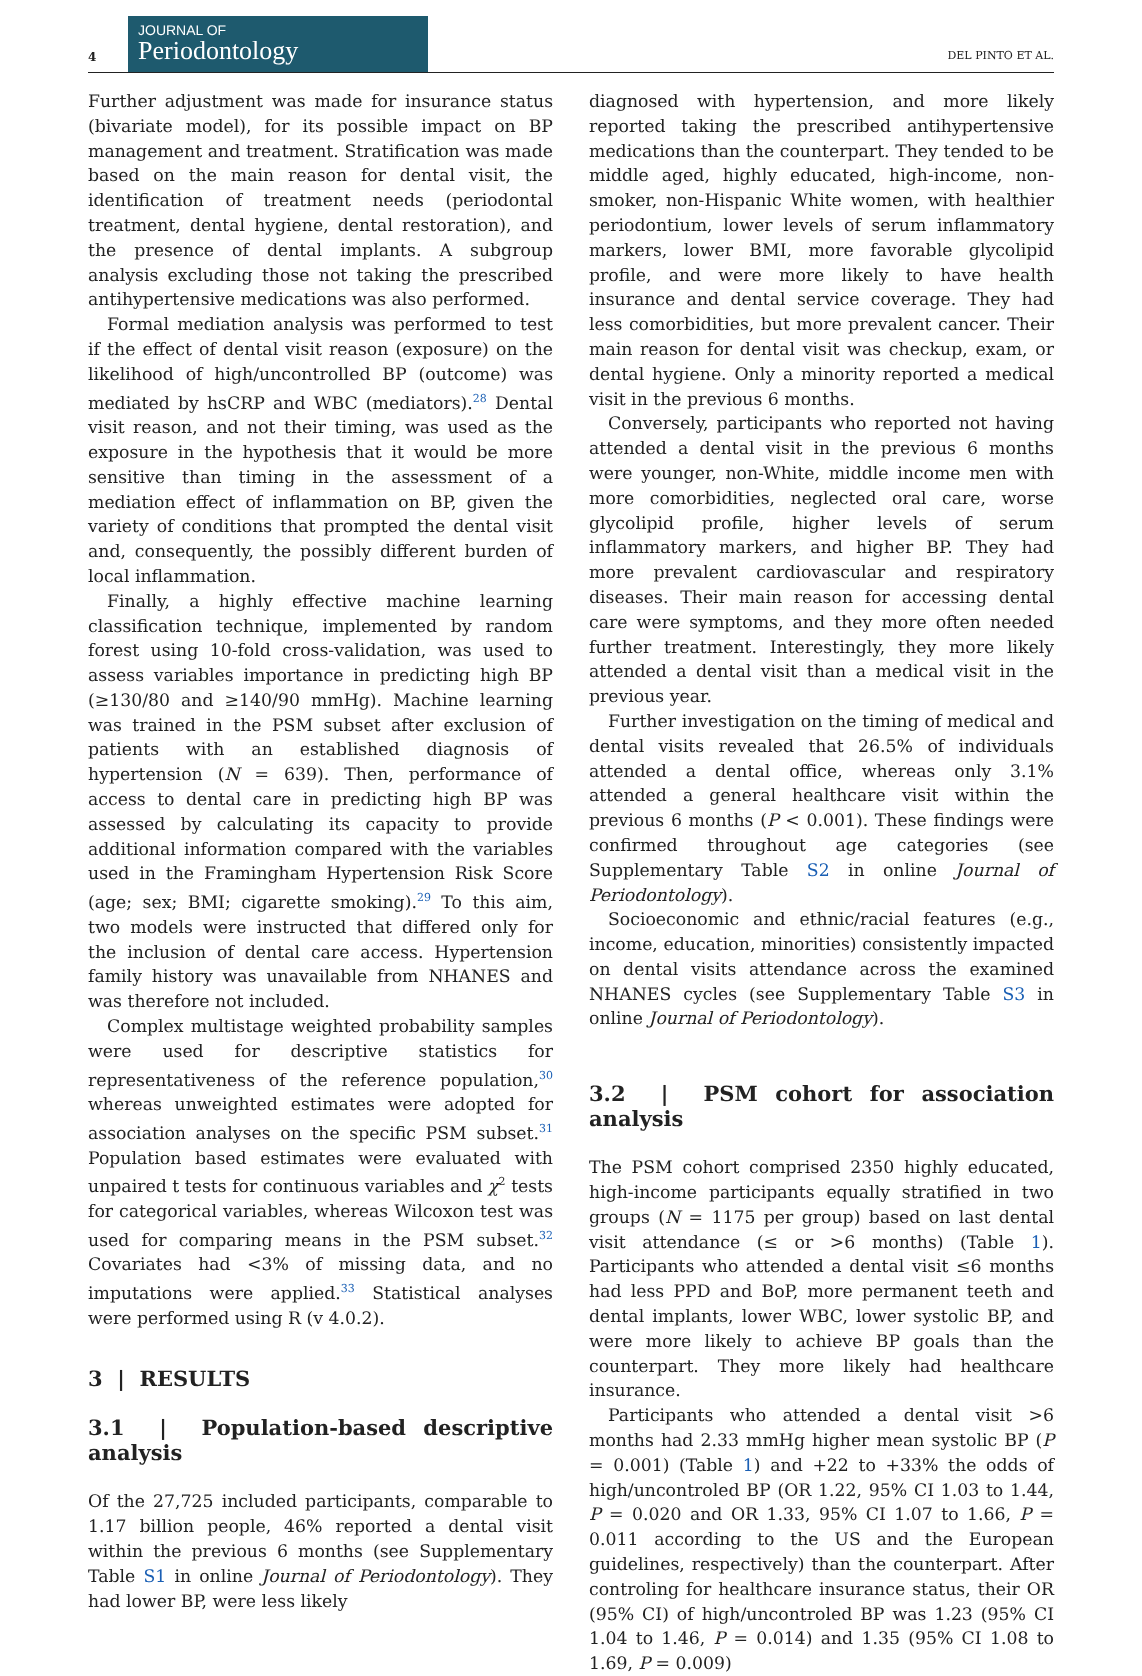4
JOURNAL OF
Periodontology
DEL PINTO ET AL.
Further adjustment was made for insurance status (bivariate model), for its possible impact on BP management and treatment. Stratification was made based on the main reason for dental visit, the identification of treatment needs (periodontal treatment, dental hygiene, dental restoration), and the presence of dental implants. A subgroup analysis excluding those not taking the prescribed antihypertensive medications was also performed.
Formal mediation analysis was performed to test if the effect of dental visit reason (exposure) on the likelihood of high/uncontrolled BP (outcome) was mediated by hsCRP and WBC (mediators).<sup>28</sup> Dental visit reason, and not their timing, was used as the exposure in the hypothesis that it would be more sensitive than timing in the assessment of a mediation effect of inflammation on BP, given the variety of conditions that prompted the dental visit and, consequently, the possibly different burden of local inflammation.
Finally, a highly effective machine learning classification technique, implemented by random forest using 10-fold cross-validation, was used to assess variables importance in predicting high BP (≥130/80 and ≥140/90 mmHg). Machine learning was trained in the PSM subset after exclusion of patients with an established diagnosis of hypertension (N = 639). Then, performance of access to dental care in predicting high BP was assessed by calculating its capacity to provide additional information compared with the variables used in the Framingham Hypertension Risk Score (age; sex; BMI; cigarette smoking).<sup>29</sup> To this aim, two models were instructed that differed only for the inclusion of dental care access. Hypertension family history was unavailable from NHANES and was therefore not included.
Complex multistage weighted probability samples were used for descriptive statistics for representativeness of the reference population,<sup>30</sup> whereas unweighted estimates were adopted for association analyses on the specific PSM subset.<sup>31</sup> Population based estimates were evaluated with unpaired t tests for continuous variables and χ<sup>2</sup> tests for categorical variables, whereas Wilcoxon test was used for comparing means in the PSM subset.<sup>32</sup> Covariates had <3% of missing data, and no imputations were applied.<sup>33</sup> Statistical analyses were performed using R (v 4.0.2).
3 | RESULTS
3.1 | Population-based descriptive analysis
Of the 27,725 included participants, comparable to 1.17 billion people, 46% reported a dental visit within the previous 6 months (see Supplementary Table S1 in online Journal of Periodontology). They had lower BP, were less likely
diagnosed with hypertension, and more likely reported taking the prescribed antihypertensive medications than the counterpart. They tended to be middle aged, highly educated, high-income, non-smoker, non-Hispanic White women, with healthier periodontium, lower levels of serum inflammatory markers, lower BMI, more favorable glycolipid profile, and were more likely to have health insurance and dental service coverage. They had less comorbidities, but more prevalent cancer. Their main reason for dental visit was checkup, exam, or dental hygiene. Only a minority reported a medical visit in the previous 6 months.
Conversely, participants who reported not having attended a dental visit in the previous 6 months were younger, non-White, middle income men with more comorbidities, neglected oral care, worse glycolipid profile, higher levels of serum inflammatory markers, and higher BP. They had more prevalent cardiovascular and respiratory diseases. Their main reason for accessing dental care were symptoms, and they more often needed further treatment. Interestingly, they more likely attended a dental visit than a medical visit in the previous year.
Further investigation on the timing of medical and dental visits revealed that 26.5% of individuals attended a dental office, whereas only 3.1% attended a general healthcare visit within the previous 6 months (P < 0.001). These findings were confirmed throughout age categories (see Supplementary Table S2 in online Journal of Periodontology).
Socioeconomic and ethnic/racial features (e.g., income, education, minorities) consistently impacted on dental visits attendance across the examined NHANES cycles (see Supplementary Table S3 in online Journal of Periodontology).
3.2 | PSM cohort for association analysis
The PSM cohort comprised 2350 highly educated, high-income participants equally stratified in two groups (N = 1175 per group) based on last dental visit attendance (≤ or >6 months) (Table 1). Participants who attended a dental visit ≤6 months had less PPD and BoP, more permanent teeth and dental implants, lower WBC, lower systolic BP, and were more likely to achieve BP goals than the counterpart. They more likely had healthcare insurance.
Participants who attended a dental visit >6 months had 2.33 mmHg higher mean systolic BP (P = 0.001) (Table 1) and +22 to +33% the odds of high/uncontroled BP (OR 1.22, 95% CI 1.03 to 1.44, P = 0.020 and OR 1.33, 95% CI 1.07 to 1.66, P = 0.011 according to the US and the European guidelines, respectively) than the counterpart. After controling for healthcare insurance status, their OR (95% CI) of high/uncontroled BP was 1.23 (95% CI 1.04 to 1.46, P = 0.014) and 1.35 (95% CI 1.08 to 1.69, P = 0.009)